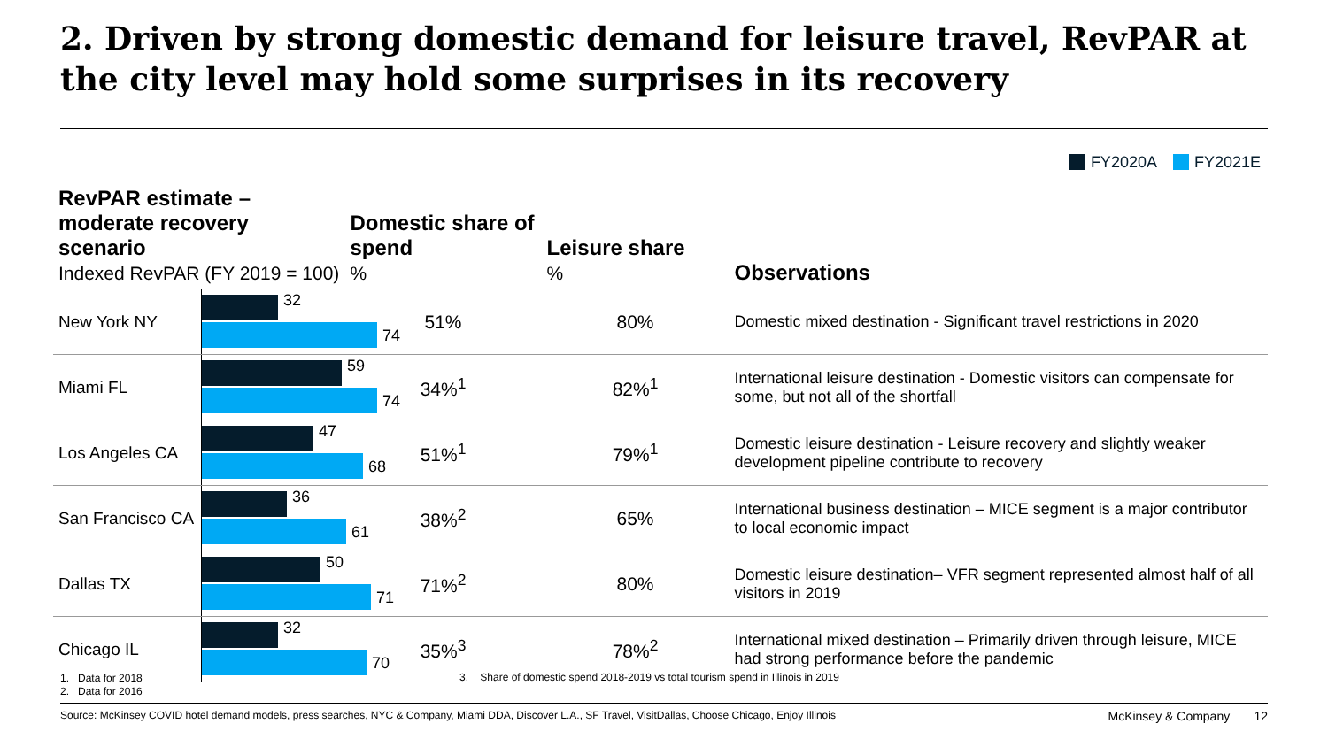2. Driven by strong domestic demand for leisure travel, RevPAR at the city level may hold some surprises in its recovery
FY2020A FY2021E
| RevPAR estimate – moderate recovery scenario Indexed RevPAR (FY 2019 = 100) | | Domestic share of spend % | Leisure share % | Observations |
| --- | --- | --- | --- | --- |
| New York NY | 32 74 | 51% | 80% | Domestic mixed destination - Significant travel restrictions in 2020 |
| Miami FL | 59 74 | 34%<sup>1</sup> | 82%<sup>1</sup> | International leisure destination - Domestic visitors can compensate for some, but not all of the shortfall |
| Los Angeles CA | 47 68 | 51%<sup>1</sup> | 79%<sup>1</sup> | Domestic leisure destination - Leisure recovery and slightly weaker development pipeline contribute to recovery |
| San Francisco CA | 36 61 | 38%<sup>2</sup> | 65% | International business destination – MICE segment is a major contributor to local economic impact |
| Dallas TX | 50 71 | 71%<sup>2</sup> | 80% | Domestic leisure destination– VFR segment represented almost half of all visitors in 2019 |
| Chicago IL | 32 70 | 35%<sup>3</sup> | 78%<sup>2</sup> | International mixed destination – Primarily driven through leisure, MICE had strong performance before the pandemic |
1. Data for 2018
2. Data for 2016
3. Share of domestic spend 2018-2019 vs total tourism spend in Illinois in 2019
Source: McKinsey COVID hotel demand models, press searches, NYC & Company, Miami DDA, Discover L.A., SF Travel, VisitDallas, Choose Chicago, Enjoy Illinois McKinsey & Company 12